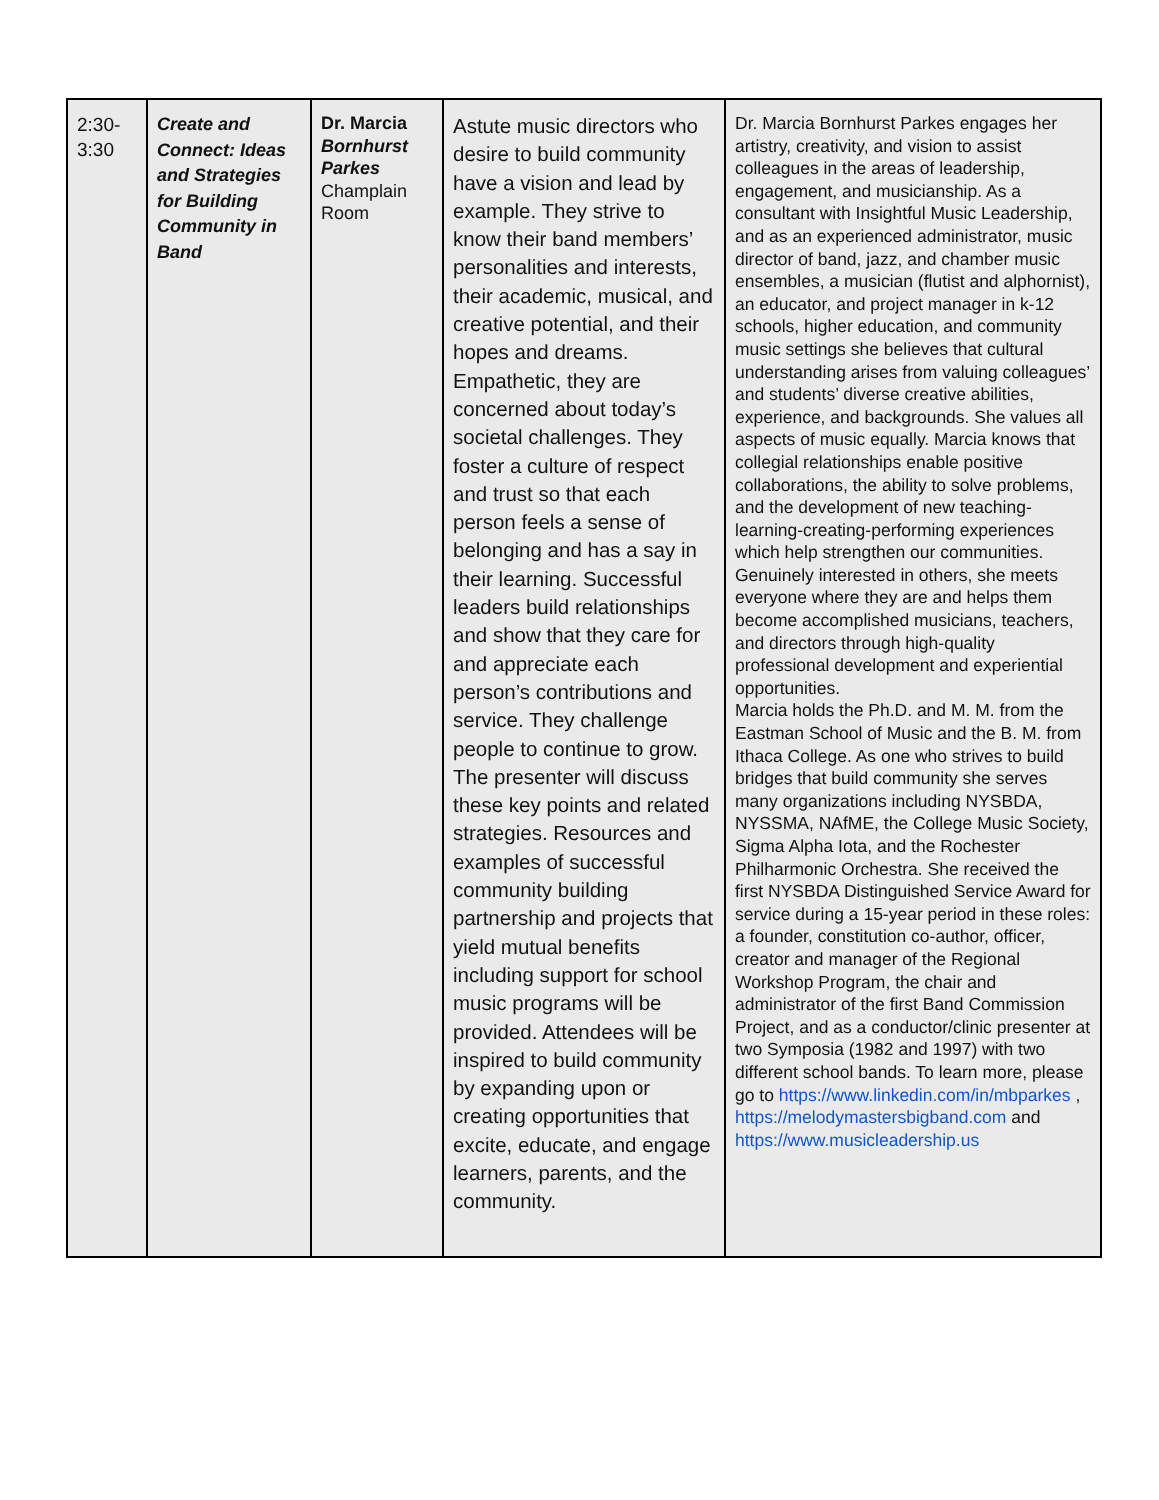| 2:30- 3:30 | Create and Connect: Ideas and Strategies for Building Community in Band | Dr. Marcia Bornhurst Parkes Champlain Room | Astute music directors who desire to build community have a vision and lead by example. They strive to know their band members’ personalities and interests, their academic, musical, and creative potential, and their hopes and dreams. Empathetic, they are concerned about today’s societal challenges. They foster a culture of respect and trust so that each person feels a sense of belonging and has a say in their learning. Successful leaders build relationships and show that they care for and appreciate each person’s contributions and service. They challenge people to continue to grow. The presenter will discuss these key points and related strategies. Resources and examples of successful community building partnership and projects that yield mutual benefits including support for school music programs will be provided. Attendees will be inspired to build community by expanding upon or creating opportunities that excite, educate, and engage learners, parents, and the community. | Dr. Marcia Bornhurst Parkes engages her artistry, creativity, and vision to assist colleagues in the areas of leadership, engagement, and musicianship. As a consultant with Insightful Music Leadership, and as an experienced administrator, music director of band, jazz, and chamber music ensembles, a musician (flutist and alphornist), an educator, and project manager in k-12 schools, higher education, and community music settings she believes that cultural understanding arises from valuing colleagues’ and students’ diverse creative abilities, experience, and backgrounds. She values all aspects of music equally. Marcia knows that collegial relationships enable positive collaborations, the ability to solve problems, and the development of new teaching-learning-creating-performing experiences which help strengthen our communities. Genuinely interested in others, she meets everyone where they are and helps them become accomplished musicians, teachers, and directors through high-quality professional development and experiential opportunities. Marcia holds the Ph.D. and M. M. from the Eastman School of Music and the B. M. from Ithaca College. As one who strives to build bridges that build community she serves many organizations including NYSBDA, NYSSMA, NAfME, the College Music Society, Sigma Alpha Iota, and the Rochester Philharmonic Orchestra. She received the first NYSBDA Distinguished Service Award for service during a 15-year period in these roles: a founder, constitution co-author, officer, creator and manager of the Regional Workshop Program, the chair and administrator of the first Band Commission Project, and as a conductor/clinic presenter at two Symposia (1982 and 1997) with two different school bands. To learn more, please go to https://www.linkedin.com/in/mbparkes , https://melodymastersbigband.com and https://www.musicleadership.us |